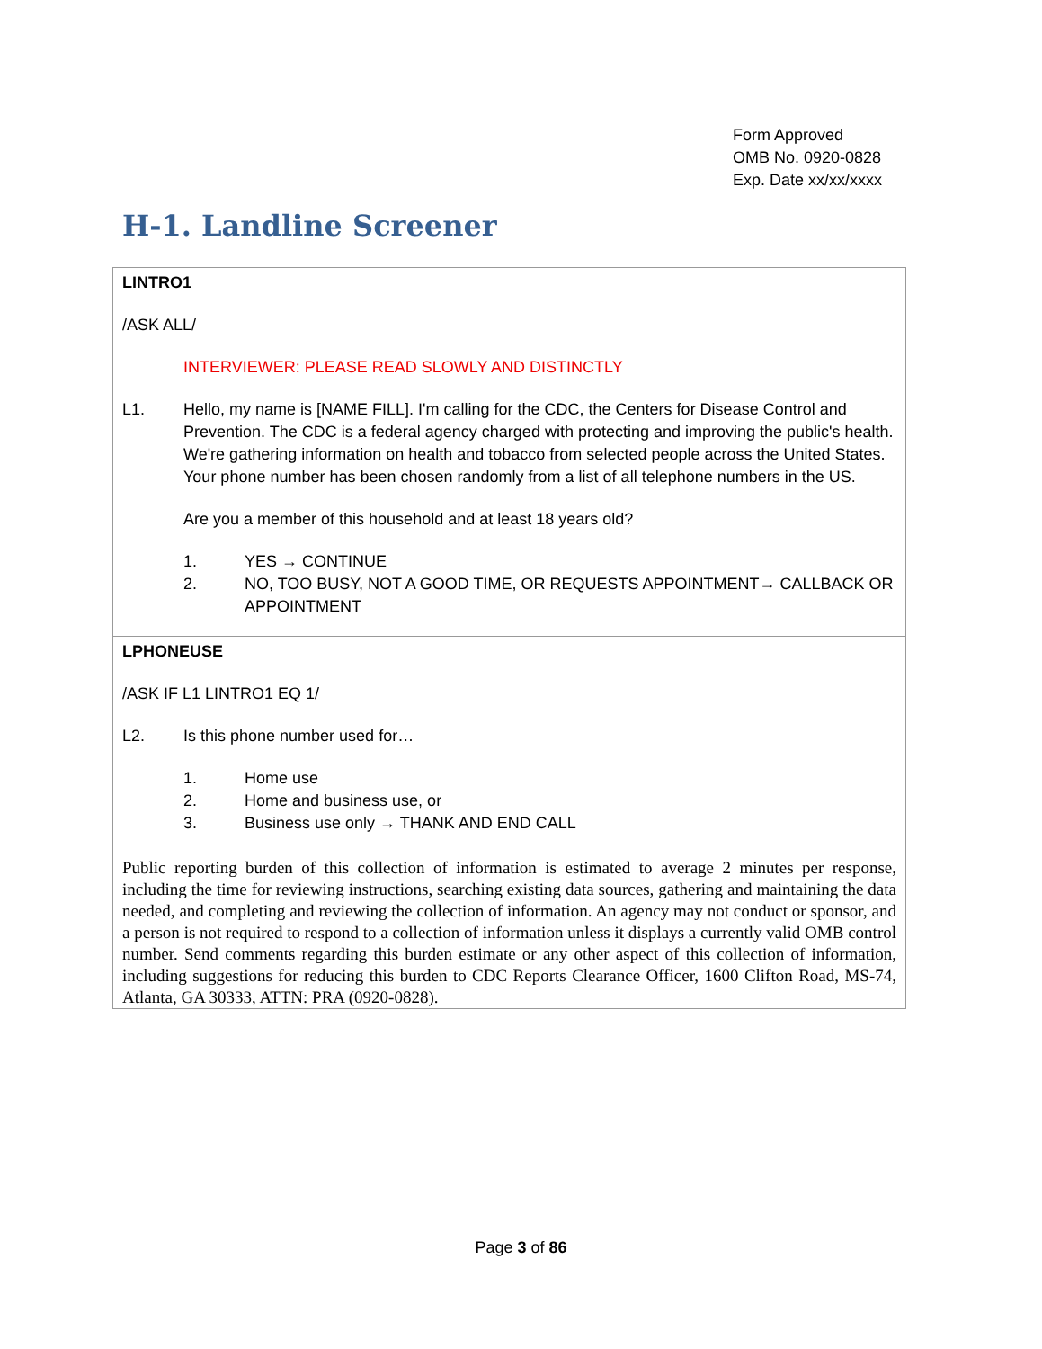Form Approved
OMB No. 0920-0828
Exp. Date xx/xx/xxxx
H-1. Landline Screener
| LINTRO1 /ASK ALL/ INTERVIEWER: PLEASE READ SLOWLY AND DISTINCTLY L1. Hello, my name is [NAME FILL]. I'm calling for the CDC, the Centers for Disease Control and Prevention. The CDC is a federal agency charged with protecting and improving the public's health. We're gathering information on health and tobacco from selected people across the United States. Your phone number has been chosen randomly from a list of all telephone numbers in the US. Are you a member of this household and at least 18 years old? 1. YES → CONTINUE 2. NO, TOO BUSY, NOT A GOOD TIME, OR REQUESTS APPOINTMENT→ CALLBACK OR APPOINTMENT |
| LPHONEUSE /ASK IF L1 LINTRO1 EQ 1/ L2. Is this phone number used for… 1. Home use 2. Home and business use, or 3. Business use only → THANK AND END CALL |
| Public reporting burden of this collection of information is estimated to average 2 minutes per response, including the time for reviewing instructions, searching existing data sources, gathering and maintaining the data needed, and completing and reviewing the collection of information. An agency may not conduct or sponsor, and a person is not required to respond to a collection of information unless it displays a currently valid OMB control number. Send comments regarding this burden estimate or any other aspect of this collection of information, including suggestions for reducing this burden to CDC Reports Clearance Officer, 1600 Clifton Road, MS-74, Atlanta, GA 30333, ATTN: PRA (0920-0828). |
Page 3 of 86